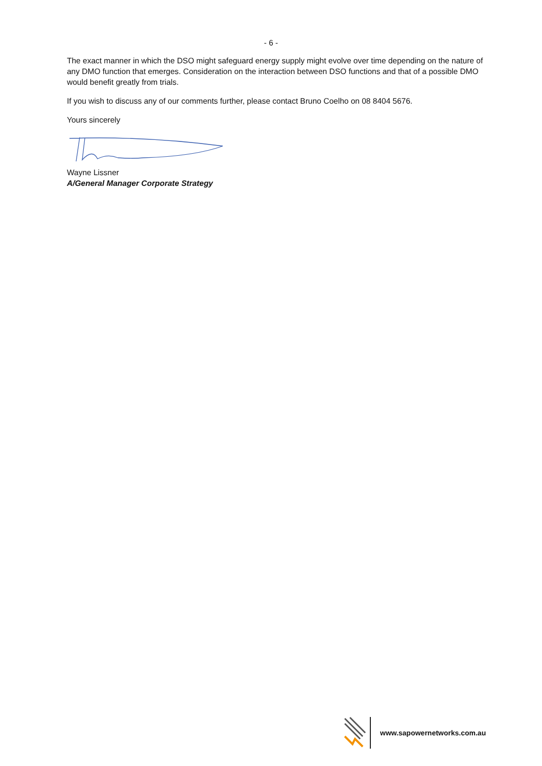- 6 -
The exact manner in which the DSO might safeguard energy supply might evolve over time depending on the nature of any DMO function that emerges. Consideration on the interaction between DSO functions and that of a possible DMO would benefit greatly from trials.
If you wish to discuss any of our comments further, please contact Bruno Coelho on 08 8404 5676.
Yours sincerely
Wayne Lissner
A/General Manager Corporate Strategy
www.sapowernetworks.com.au